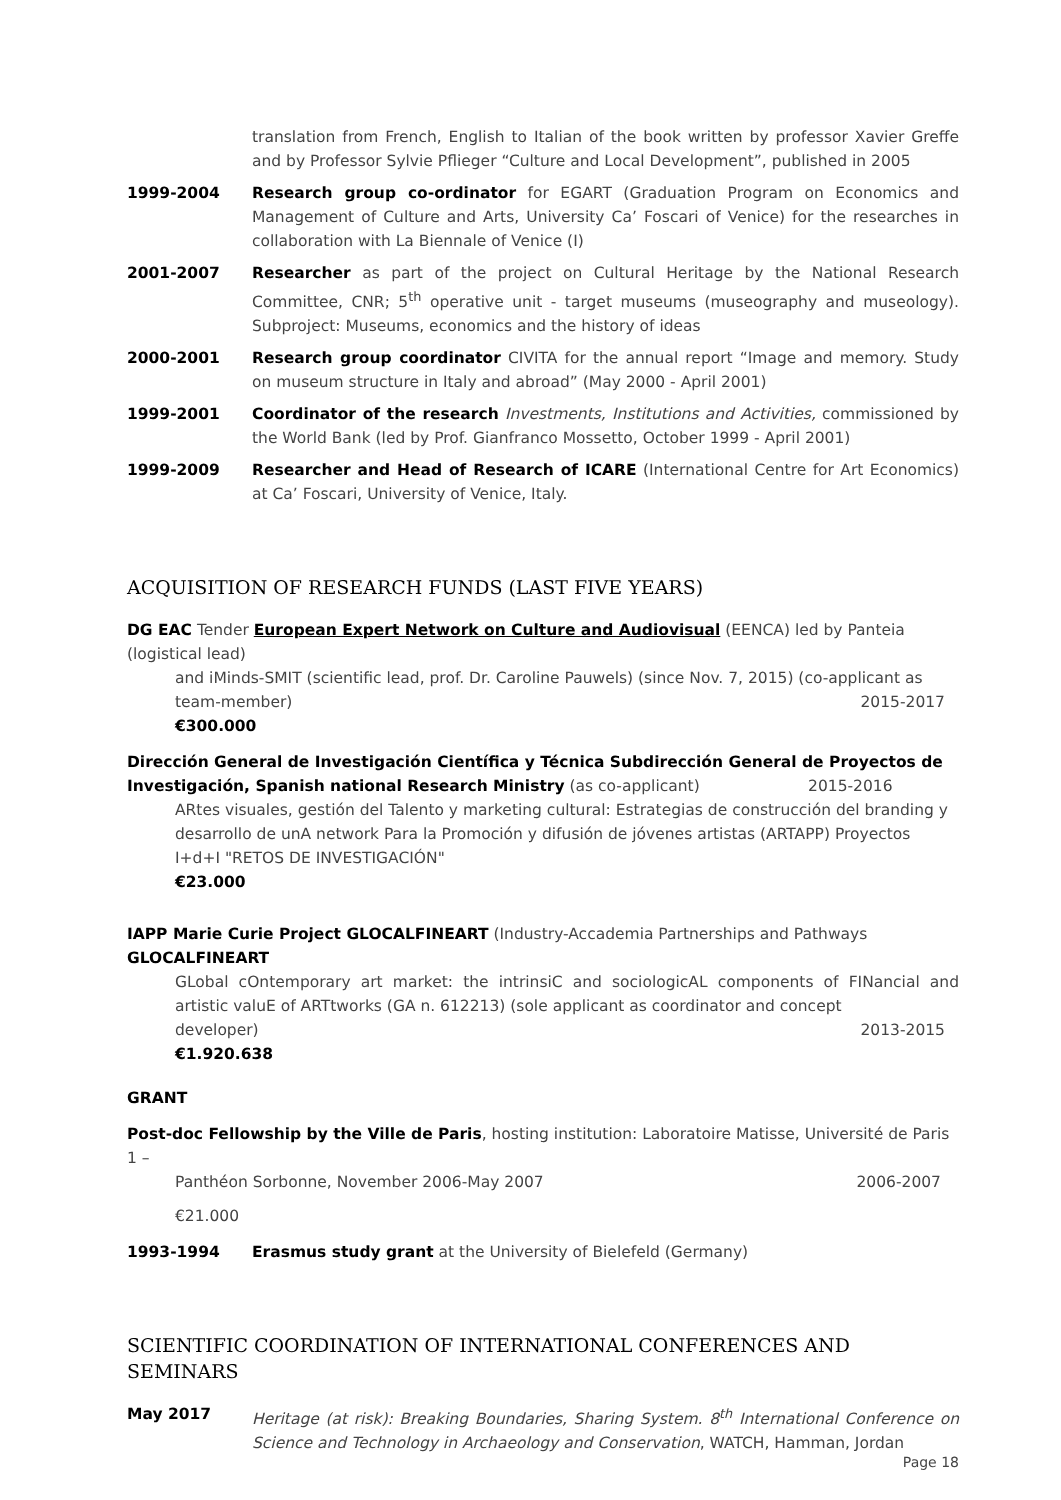translation from French, English to Italian of the book written by professor Xavier Greffe and by Professor Sylvie Pflieger “Culture and Local Development”, published in 2005
1999-2004 Research group co-ordinator for EGART (Graduation Program on Economics and Management of Culture and Arts, University Ca’ Foscari of Venice) for the researches in collaboration with La Biennale of Venice (I)
2001-2007 Researcher as part of the project on Cultural Heritage by the National Research Committee, CNR; 5<sup>th</sup> operative unit - target museums (museography and museology). Subproject: Museums, economics and the history of ideas
2000-2001 Research group coordinator CIVITA for the annual report “Image and memory. Study on museum structure in Italy and abroad” (May 2000 - April 2001)
1999-2001 Coordinator of the research Investments, Institutions and Activities, commissioned by the World Bank (led by Prof. Gianfranco Mossetto, October 1999 - April 2001)
1999-2009 Researcher and Head of Research of ICARE (International Centre for Art Economics) at Ca’ Foscari, University of Venice, Italy.
ACQUISITION OF RESEARCH FUNDS (LAST FIVE YEARS)
DG EAC Tender European Expert Network on Culture and Audiovisual (EENCA) led by Panteia (logistical lead)
and iMinds-SMIT (scientific lead, prof. Dr. Caroline Pauwels) (since Nov. 7, 2015) (co-applicant as
team-member) 2015-2017
€300.000
Dirección General de Investigación Científica y Técnica Subdirección General de Proyectos de Investigación, Spanish national Research Ministry (as co-applicant) 2015-2016
ARtes visuales, gestión del Talento y marketing cultural: Estrategias de construcción del branding y desarrollo de unA network Para la Promoción y difusión de jóvenes artistas (ARTAPP) Proyectos I+d+I "RETOS DE INVESTIGACIÓN"
€23.000
IAPP Marie Curie Project GLOCALFINEART (Industry-Accademia Partnerships and Pathways GLOCALFINEART
GLobal cOntemporary art market: the intrinsiC and sociologicAL components of FINancial and artistic valuE of ARTtworks (GA n. 612213) (sole applicant as coordinator and concept
developer) 2013-2015
€1.920.638
GRANT
Post-doc Fellowship by the Ville de Paris, hosting institution: Laboratoire Matisse, Université de Paris 1 –
Panthéon Sorbonne, November 2006-May 2007 2006-2007
€21.000
1993-1994 Erasmus study grant at the University of Bielefeld (Germany)
SCIENTIFIC COORDINATION OF INTERNATIONAL CONFERENCES AND SEMINARS
May 2017 Heritage (at risk): Breaking Boundaries, Sharing System. 8<sup>th</sup> International Conference on Science and Technology in Archaeology and Conservation, WATCH, Hamman, Jordan
Page 18